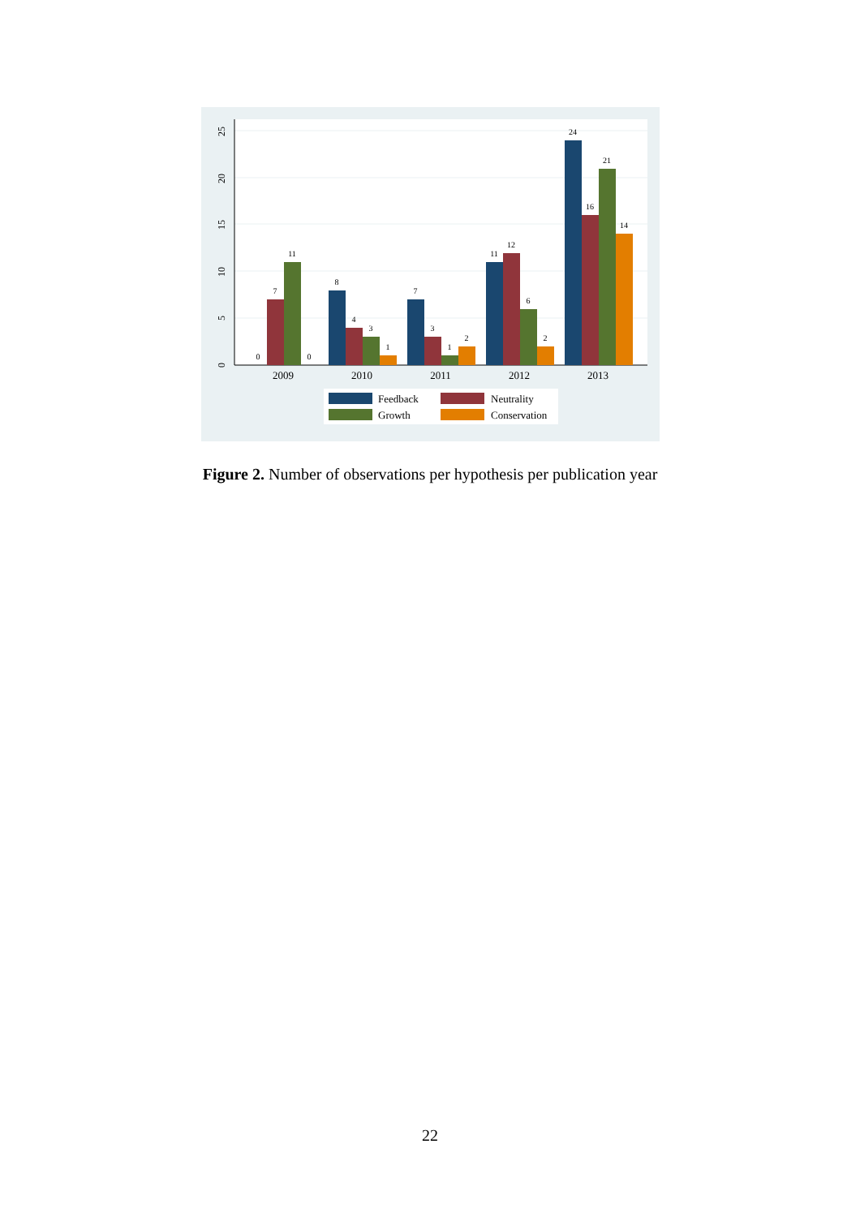0
5
10
15
20
25
0
7
11
0
8
4
3
1
7
3
1
2
11
12
6
2
24
16
21
14
2009
2010
2011
2012
2013
Feedback
Neutrality
Growth
Conservation
Figure 2. Number of observations per hypothesis per publication year
22